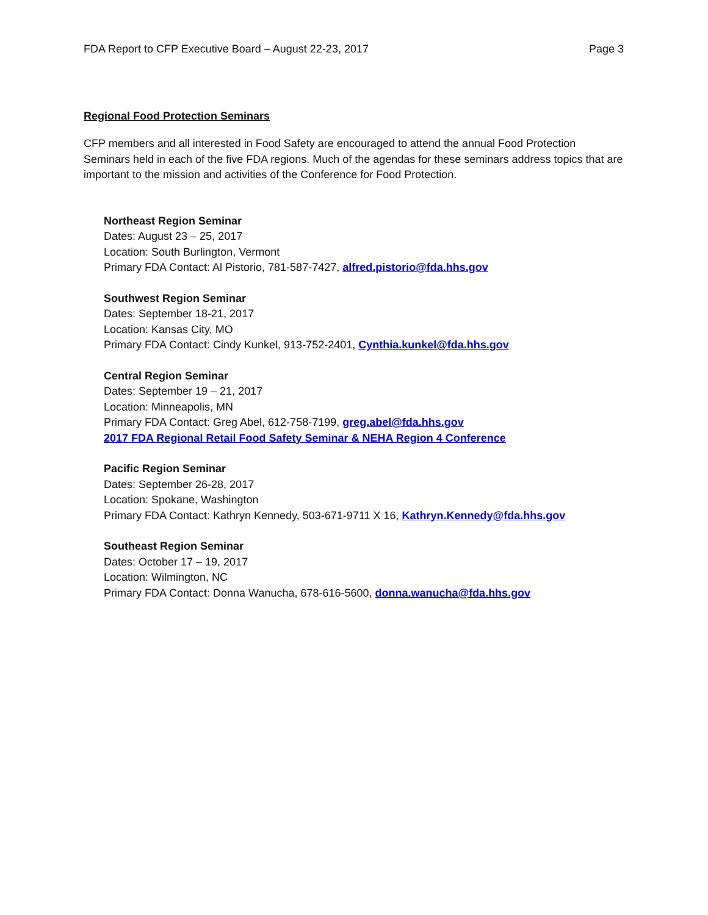FDA Report to CFP Executive Board – August 22-23, 2017 Page 3
Regional Food Protection Seminars
CFP members and all interested in Food Safety are encouraged to attend the annual Food Protection Seminars held in each of the five FDA regions. Much of the agendas for these seminars address topics that are important to the mission and activities of the Conference for Food Protection.
Northeast Region Seminar
Dates: August 23 – 25, 2017
Location: South Burlington, Vermont
Primary FDA Contact: Al Pistorio, 781-587-7427, alfred.pistorio@fda.hhs.gov
Southwest Region Seminar
Dates: September 18-21, 2017
Location: Kansas City, MO
Primary FDA Contact: Cindy Kunkel, 913-752-2401, Cynthia.kunkel@fda.hhs.gov
Central Region Seminar
Dates: September 19 – 21, 2017
Location: Minneapolis, MN
Primary FDA Contact: Greg Abel, 612-758-7199, greg.abel@fda.hhs.gov
2017 FDA Regional Retail Food Safety Seminar & NEHA Region 4 Conference
Pacific Region Seminar
Dates: September 26-28, 2017
Location: Spokane, Washington
Primary FDA Contact: Kathryn Kennedy, 503-671-9711 X 16, Kathryn.Kennedy@fda.hhs.gov
Southeast Region Seminar
Dates: October 17 – 19, 2017
Location: Wilmington, NC
Primary FDA Contact: Donna Wanucha, 678-616-5600, donna.wanucha@fda.hhs.gov